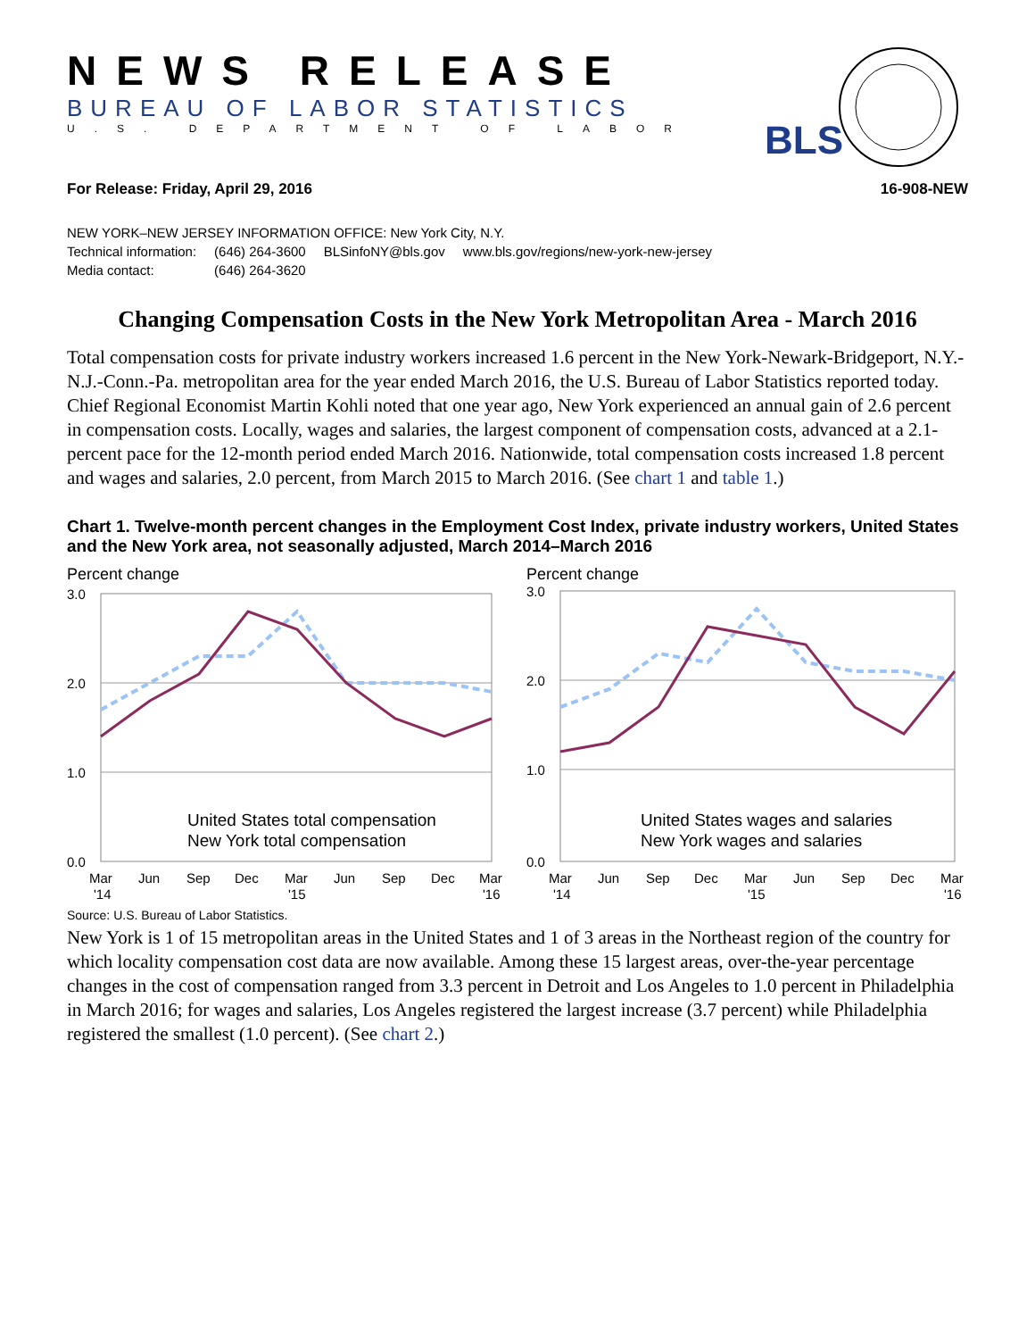NEWS RELEASE
BUREAU OF LABOR STATISTICS
U.S. DEPARTMENT OF LABOR
BLS
For Release: Friday, April 29, 2016 16-908-NEW
NEW YORK–NEW JERSEY INFORMATION OFFICE: New York City, N.Y.
| Technical information: | (646) 264-3600 | BLSinfoNY@bls.gov | www.bls.gov/regions/new-york-new-jersey |
| Media contact: | (646) 264-3620 | | |
Changing Compensation Costs in the New York Metropolitan Area - March 2016
Total compensation costs for private industry workers increased 1.6 percent in the New York-Newark-Bridgeport, N.Y.-N.J.-Conn.-Pa. metropolitan area for the year ended March 2016, the U.S. Bureau of Labor Statistics reported today. Chief Regional Economist Martin Kohli noted that one year ago, New York experienced an annual gain of 2.6 percent in compensation costs. Locally, wages and salaries, the largest component of compensation costs, advanced at a 2.1-percent pace for the 12-month period ended March 2016. Nationwide, total compensation costs increased 1.8 percent and wages and salaries, 2.0 percent, from March 2015 to March 2016. (See chart 1 and table 1.)
Chart 1. Twelve-month percent changes in the Employment Cost Index, private industry workers, United States and the New York area, not seasonally adjusted, March 2014–March 2016
Percent change
3.0
2.0
1.0
0.0
United States total compensation
New York total compensation
Mar
Jun
Sep
Dec
Mar
Jun
Sep
Dec
Mar
'14
'15
'16
Percent change
3.0
2.0
1.0
0.0
United States wages and salaries
New York wages and salaries
Mar
Jun
Sep
Dec
Mar
Jun
Sep
Dec
Mar
'14
'15
'16
Source: U.S. Bureau of Labor Statistics.
New York is 1 of 15 metropolitan areas in the United States and 1 of 3 areas in the Northeast region of the country for which locality compensation cost data are now available. Among these 15 largest areas, over-the-year percentage changes in the cost of compensation ranged from 3.3 percent in Detroit and Los Angeles to 1.0 percent in Philadelphia in March 2016; for wages and salaries, Los Angeles registered the largest increase (3.7 percent) while Philadelphia registered the smallest (1.0 percent). (See chart 2.)